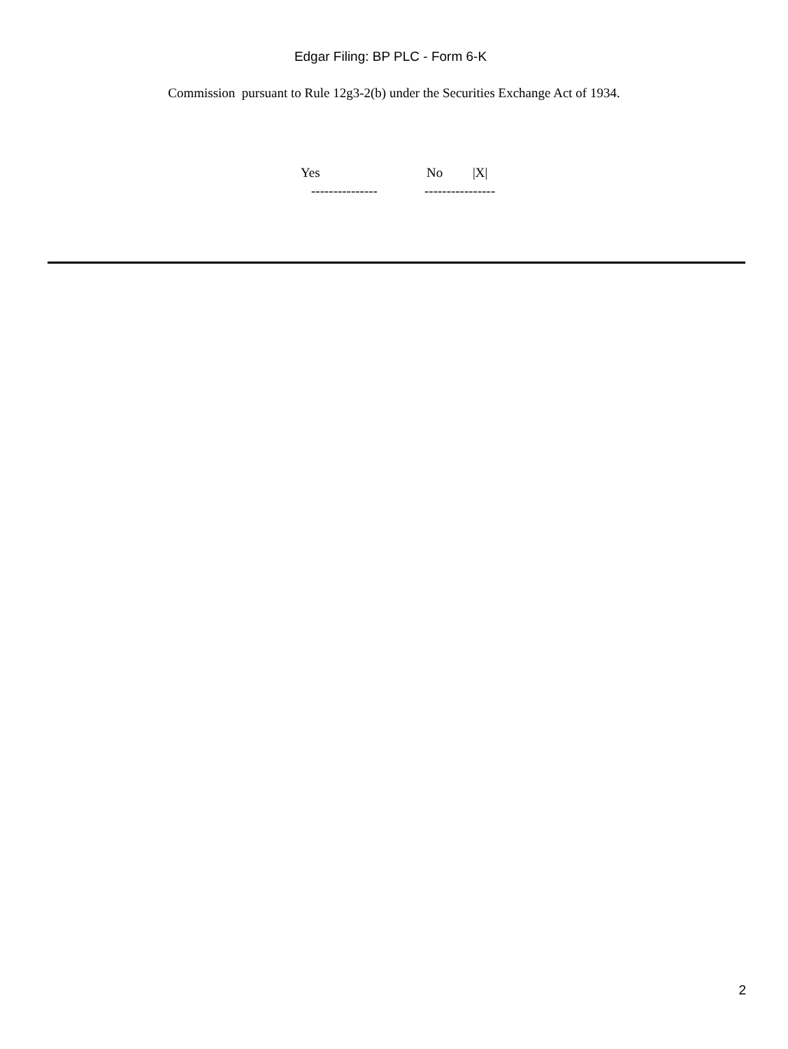Edgar Filing: BP PLC - Form 6-K
Commission pursuant to Rule 12g3-2(b) under the Securities Exchange Act of 1934.
Yes No |X|
--------------- ----------------
2